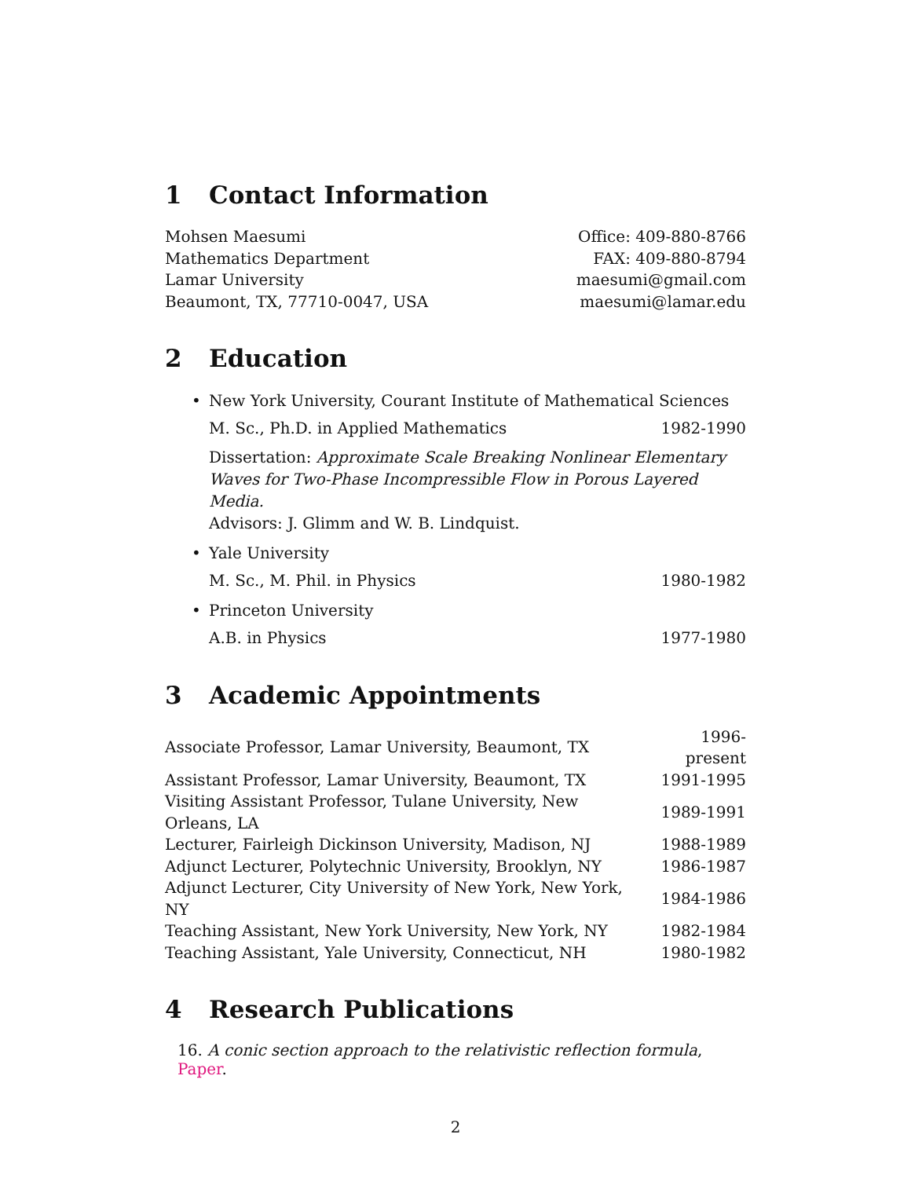1 Contact Information
Mohsen Maesumi Office: 409-880-8766
Mathematics Department FAX: 409-880-8794
Lamar University maesumi@gmail.com
Beaumont, TX, 77710-0047, USA maesumi@lamar.edu
2 Education
• New York University, Courant Institute of Mathematical Sciences
M. Sc., Ph.D. in Applied Mathematics
1982-1990
Dissertation: Approximate Scale Breaking Nonlinear Elementary Waves for Two-Phase Incompressible Flow in Porous Layered Media.
Advisors: J. Glimm and W. B. Lindquist.
• Yale University
M. Sc., M. Phil. in Physics 1980-1982
• Princeton University
A.B. in Physics 1977-1980
3 Academic Appointments
| Associate Professor, Lamar University, Beaumont, TX | 1996-present |
| Assistant Professor, Lamar University, Beaumont, TX | 1991-1995 |
| Visiting Assistant Professor, Tulane University, New Orleans, LA | 1989-1991 |
| Lecturer, Fairleigh Dickinson University, Madison, NJ | 1988-1989 |
| Adjunct Lecturer, Polytechnic University, Brooklyn, NY | 1986-1987 |
| Adjunct Lecturer, City University of New York, New York, NY | 1984-1986 |
| Teaching Assistant, New York University, New York, NY | 1982-1984 |
| Teaching Assistant, Yale University, Connecticut, NH | 1980-1982 |
4 Research Publications
16. A conic section approach to the relativistic reflection formula, Paper.
2